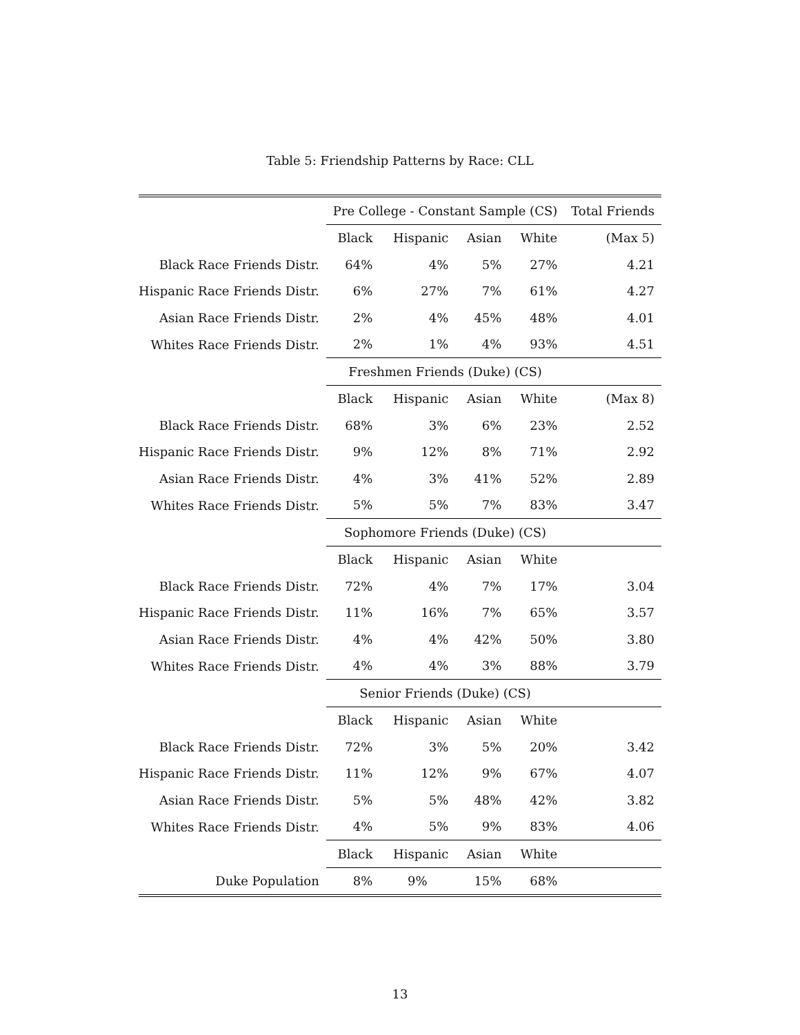Table 5: Friendship Patterns by Race: CLL
| | Pre College - Constant Sample (CS) | | | | Total Friends |
| | Black | Hispanic | Asian | White | (Max 5) |
| Black Race Friends Distr. | 64% | 4% | 5% | 27% | 4.21 |
| Hispanic Race Friends Distr. | 6% | 27% | 7% | 61% | 4.27 |
| Asian Race Friends Distr. | 2% | 4% | 45% | 48% | 4.01 |
| Whites Race Friends Distr. | 2% | 1% | 4% | 93% | 4.51 |
| | Freshmen Friends (Duke) (CS) | | | | |
| | Black | Hispanic | Asian | White | (Max 8) |
| Black Race Friends Distr. | 68% | 3% | 6% | 23% | 2.52 |
| Hispanic Race Friends Distr. | 9% | 12% | 8% | 71% | 2.92 |
| Asian Race Friends Distr. | 4% | 3% | 41% | 52% | 2.89 |
| Whites Race Friends Distr. | 5% | 5% | 7% | 83% | 3.47 |
| | Sophomore Friends (Duke) (CS) | | | | |
| | Black | Hispanic | Asian | White | |
| Black Race Friends Distr. | 72% | 4% | 7% | 17% | 3.04 |
| Hispanic Race Friends Distr. | 11% | 16% | 7% | 65% | 3.57 |
| Asian Race Friends Distr. | 4% | 4% | 42% | 50% | 3.80 |
| Whites Race Friends Distr. | 4% | 4% | 3% | 88% | 3.79 |
| | Senior Friends (Duke) (CS) | | | | |
| | Black | Hispanic | Asian | White | |
| Black Race Friends Distr. | 72% | 3% | 5% | 20% | 3.42 |
| Hispanic Race Friends Distr. | 11% | 12% | 9% | 67% | 4.07 |
| Asian Race Friends Distr. | 5% | 5% | 48% | 42% | 3.82 |
| Whites Race Friends Distr. | 4% | 5% | 9% | 83% | 4.06 |
| | Black | Hispanic | Asian | White | |
| Duke Population | 8% | 9% | 15% | 68% | |
13